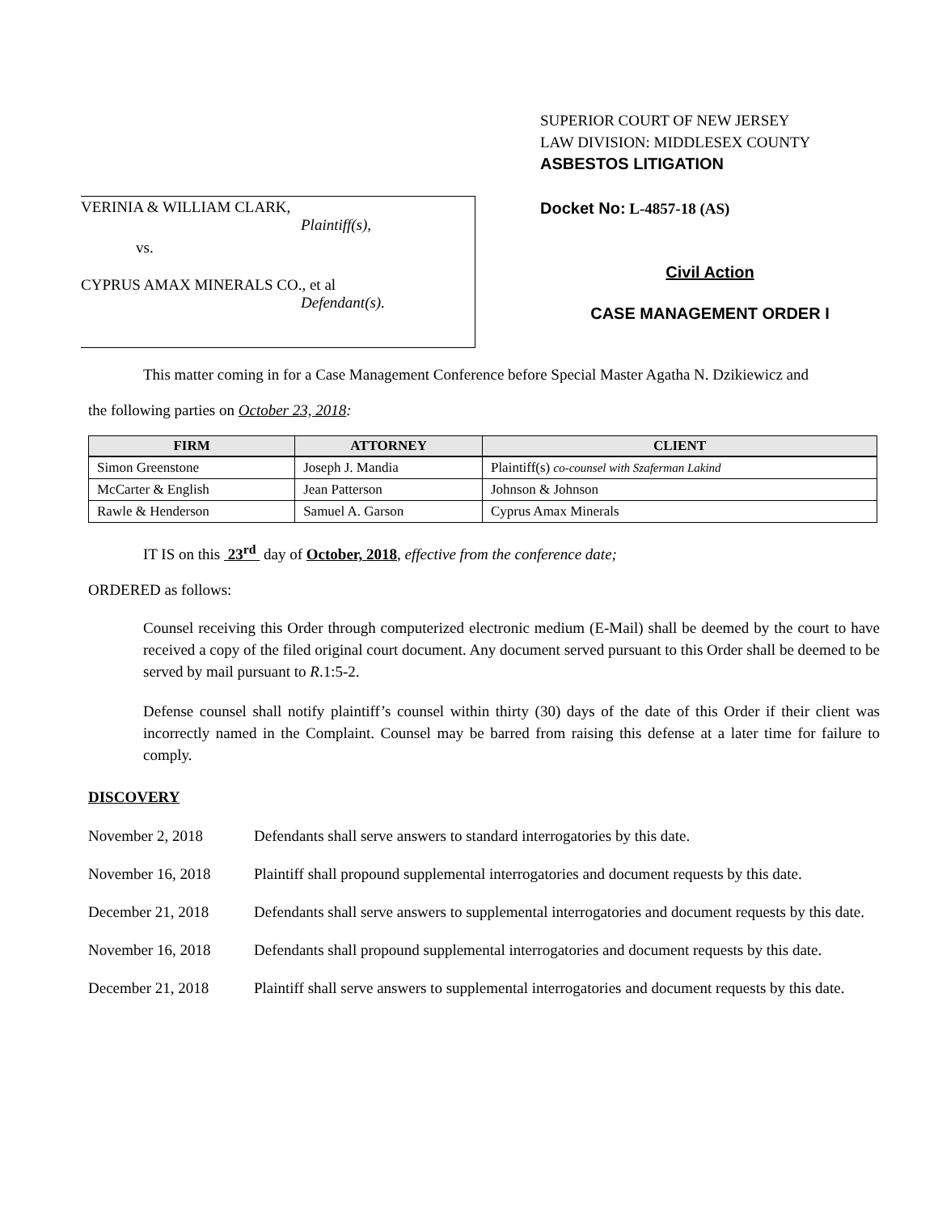VERINIA & WILLIAM CLARK,
Plaintiff(s),
vs.
CYPRUS AMAX MINERALS CO., et al
Defendant(s).
SUPERIOR COURT OF NEW JERSEY
LAW DIVISION: MIDDLESEX COUNTY
ASBESTOS LITIGATION
Docket No: L-4857-18 (AS)
Civil Action
CASE MANAGEMENT ORDER I
This matter coming in for a Case Management Conference before Special Master Agatha N. Dzikiewicz and
the following parties on October 23, 2018:
| FIRM | ATTORNEY | CLIENT |
| --- | --- | --- |
| Simon Greenstone | Joseph J. Mandia | Plaintiff(s) co-counsel with Szaferman Lakind |
| McCarter & English | Jean Patterson | Johnson & Johnson |
| Rawle & Henderson | Samuel A. Garson | Cyprus Amax Minerals |
IT IS on this 23<sup>rd</sup> day of October, 2018, effective from the conference date;
ORDERED as follows:
Counsel receiving this Order through computerized electronic medium (E-Mail) shall be deemed by the court to have received a copy of the filed original court document. Any document served pursuant to this Order shall be deemed to be served by mail pursuant to R.1:5-2.
Defense counsel shall notify plaintiff’s counsel within thirty (30) days of the date of this Order if their client was incorrectly named in the Complaint. Counsel may be barred from raising this defense at a later time for failure to comply.
DISCOVERY
November 2, 2018 Defendants shall serve answers to standard interrogatories by this date.
November 16, 2018 Plaintiff shall propound supplemental interrogatories and document requests by this date.
December 21, 2018 Defendants shall serve answers to supplemental interrogatories and document requests by this date.
November 16, 2018 Defendants shall propound supplemental interrogatories and document requests by this date.
December 21, 2018 Plaintiff shall serve answers to supplemental interrogatories and document requests by this date.